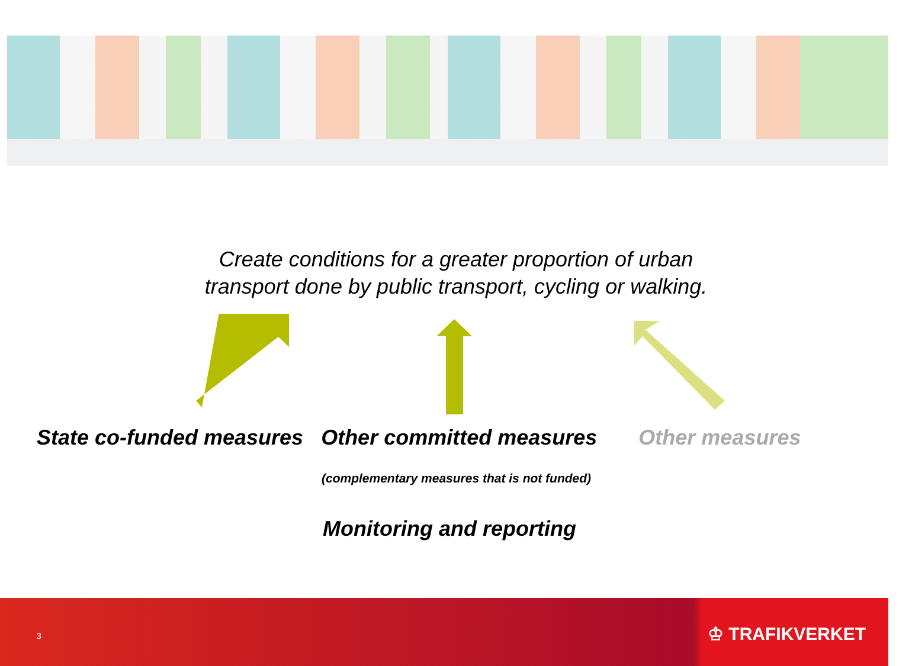Create conditions for a greater proportion of urban
transport done by public transport, cycling or walking.
State co-funded measures Other committed measures Other measures
(complementary measures that is not funded)
Monitoring and reporting
3 ♔ TRAFIKVERKET